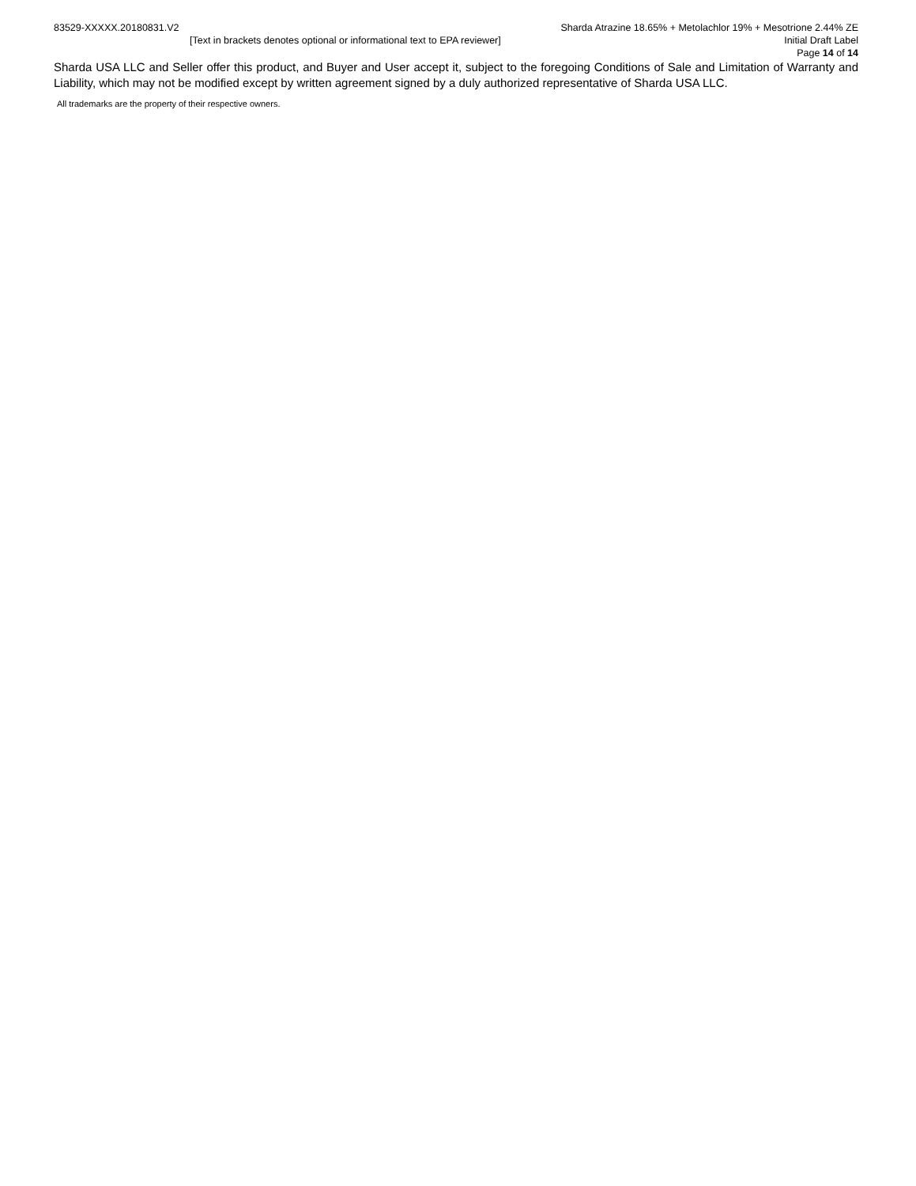83529-XXXXX.20180831.V2 Sharda Atrazine 18.65% + Metolachlor 19% + Mesotrione 2.44% ZE
[Text in brackets denotes optional or informational text to EPA reviewer] Initial Draft Label
Page 14 of 14
Sharda USA LLC and Seller offer this product, and Buyer and User accept it, subject to the foregoing Conditions of Sale and Limitation of Warranty and Liability, which may not be modified except by written agreement signed by a duly authorized representative of Sharda USA LLC.
All trademarks are the property of their respective owners.